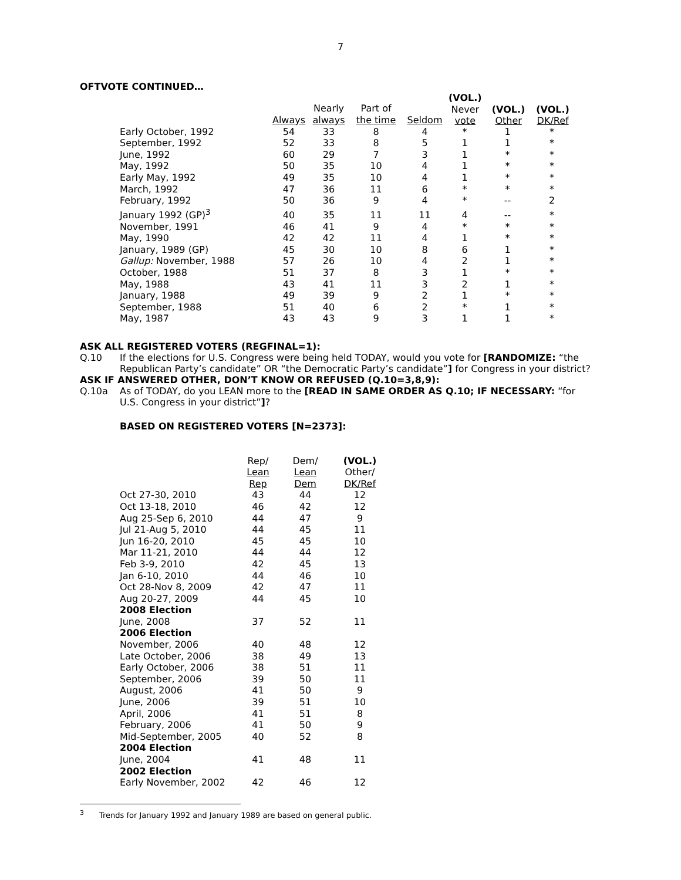7
OFTVOTE CONTINUED…
| | | | | | (VOL.) Never vote | (VOL.) Other | (VOL.) DK/Ref |
| --- | --- | --- | --- | --- | --- | --- | --- |
| | Always | Nearly always | Part of the time | Seldom | | | |
| --- | --- | --- | --- | --- | --- | --- | --- |
| Early October, 1992 | 54 | 33 | 8 | 4 | * | 1 | * |
| September, 1992 | 52 | 33 | 8 | 5 | 1 | 1 | * |
| June, 1992 | 60 | 29 | 7 | 3 | 1 | * | * |
| May, 1992 | 50 | 35 | 10 | 4 | 1 | * | * |
| Early May, 1992 | 49 | 35 | 10 | 4 | 1 | * | * |
| March, 1992 | 47 | 36 | 11 | 6 | * | * | * |
| February, 1992 | 50 | 36 | 9 | 4 | * | -- | 2 |
| January 1992 (GP)<sup>3</sup> | 40 | 35 | 11 | 11 | 4 | -- | * |
| November, 1991 | 46 | 41 | 9 | 4 | * | * | * |
| May, 1990 | 42 | 42 | 11 | 4 | 1 | * | * |
| January, 1989 (GP) | 45 | 30 | 10 | 8 | 6 | 1 | * |
| Gallup: November, 1988 | 57 | 26 | 10 | 4 | 2 | 1 | * |
| October, 1988 | 51 | 37 | 8 | 3 | 1 | * | * |
| May, 1988 | 43 | 41 | 11 | 3 | 2 | 1 | * |
| January, 1988 | 49 | 39 | 9 | 2 | 1 | * | * |
| September, 1988 | 51 | 40 | 6 | 2 | * | 1 | * |
| May, 1987 | 43 | 43 | 9 | 3 | 1 | 1 | * |
ASK ALL REGISTERED VOTERS (REGFINAL=1):
Q.10 If the elections for U.S. Congress were being held TODAY, would you vote for [RANDOMIZE: “the Republican Party’s candidate” OR “the Democratic Party’s candidate”] for Congress in your district?
ASK IF ANSWERED OTHER, DON’T KNOW OR REFUSED (Q.10=3,8,9):
Q.10a As of TODAY, do you LEAN more to the [READ IN SAME ORDER AS Q.10; IF NECESSARY: “for U.S. Congress in your district”]?
BASED ON REGISTERED VOTERS [N=2373]:
| | Rep/ Lean Rep | Dem/ Lean Dem | (VOL.) Other/ DK/Ref |
| --- | --- | --- | --- |
| Oct 27-30, 2010 | 43 | 44 | 12 |
| Oct 13-18, 2010 | 46 | 42 | 12 |
| Aug 25-Sep 6, 2010 | 44 | 47 | 9 |
| Jul 21-Aug 5, 2010 | 44 | 45 | 11 |
| Jun 16-20, 2010 | 45 | 45 | 10 |
| Mar 11-21, 2010 | 44 | 44 | 12 |
| Feb 3-9, 2010 | 42 | 45 | 13 |
| Jan 6-10, 2010 | 44 | 46 | 10 |
| Oct 28-Nov 8, 2009 | 42 | 47 | 11 |
| Aug 20-27, 2009 | 44 | 45 | 10 |
| 2008 Election | | | |
| June, 2008 | 37 | 52 | 11 |
| 2006 Election | | | |
| November, 2006 | 40 | 48 | 12 |
| Late October, 2006 | 38 | 49 | 13 |
| Early October, 2006 | 38 | 51 | 11 |
| September, 2006 | 39 | 50 | 11 |
| August, 2006 | 41 | 50 | 9 |
| June, 2006 | 39 | 51 | 10 |
| April, 2006 | 41 | 51 | 8 |
| February, 2006 | 41 | 50 | 9 |
| Mid-September, 2005 | 40 | 52 | 8 |
| 2004 Election | | | |
| June, 2004 | 41 | 48 | 11 |
| 2002 Election | | | |
| Early November, 2002 | 42 | 46 | 12 |
<sup>3</sup> Trends for January 1992 and January 1989 are based on general public.